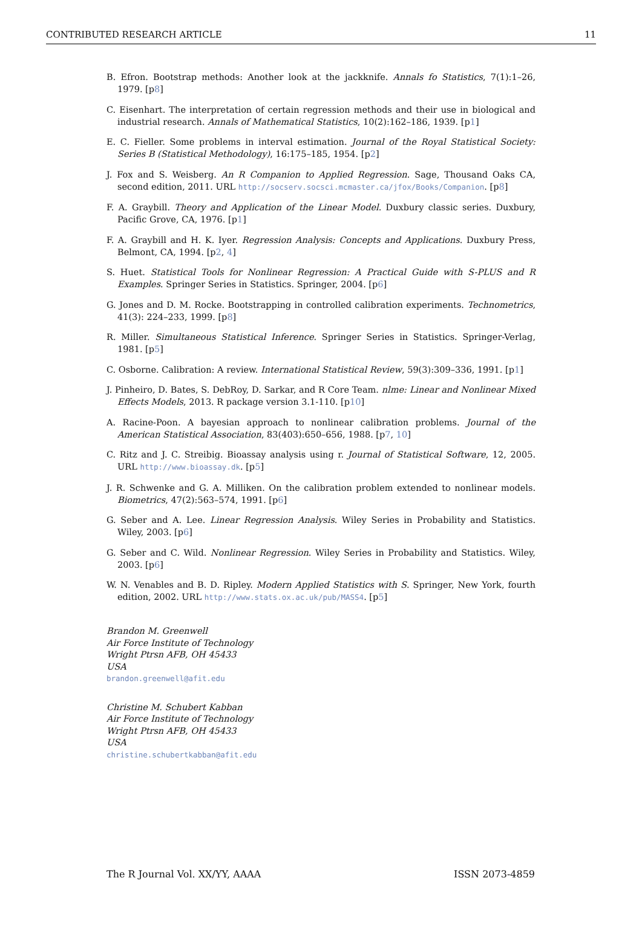CONTRIBUTED RESEARCH ARTICLE 11
B. Efron. Bootstrap methods: Another look at the jackknife. Annals fo Statistics, 7(1):1–26, 1979. [p8]
C. Eisenhart. The interpretation of certain regression methods and their use in biological and industrial research. Annals of Mathematical Statistics, 10(2):162–186, 1939. [p1]
E. C. Fieller. Some problems in interval estimation. Journal of the Royal Statistical Society: Series B (Statistical Methodology), 16:175–185, 1954. [p2]
J. Fox and S. Weisberg. An R Companion to Applied Regression. Sage, Thousand Oaks CA, second edition, 2011. URL http://socserv.socsci.mcmaster.ca/jfox/Books/Companion. [p8]
F. A. Graybill. Theory and Application of the Linear Model. Duxbury classic series. Duxbury, Pacific Grove, CA, 1976. [p1]
F. A. Graybill and H. K. Iyer. Regression Analysis: Concepts and Applications. Duxbury Press, Belmont, CA, 1994. [p2, 4]
S. Huet. Statistical Tools for Nonlinear Regression: A Practical Guide with S-PLUS and R Examples. Springer Series in Statistics. Springer, 2004. [p6]
G. Jones and D. M. Rocke. Bootstrapping in controlled calibration experiments. Technometrics, 41(3): 224–233, 1999. [p8]
R. Miller. Simultaneous Statistical Inference. Springer Series in Statistics. Springer-Verlag, 1981. [p5]
C. Osborne. Calibration: A review. International Statistical Review, 59(3):309–336, 1991. [p1]
J. Pinheiro, D. Bates, S. DebRoy, D. Sarkar, and R Core Team. nlme: Linear and Nonlinear Mixed Effects Models, 2013. R package version 3.1-110. [p10]
A. Racine-Poon. A bayesian approach to nonlinear calibration problems. Journal of the American Statistical Association, 83(403):650–656, 1988. [p7, 10]
C. Ritz and J. C. Streibig. Bioassay analysis using r. Journal of Statistical Software, 12, 2005. URL http://www.bioassay.dk. [p5]
J. R. Schwenke and G. A. Milliken. On the calibration problem extended to nonlinear models. Biometrics, 47(2):563–574, 1991. [p6]
G. Seber and A. Lee. Linear Regression Analysis. Wiley Series in Probability and Statistics. Wiley, 2003. [p6]
G. Seber and C. Wild. Nonlinear Regression. Wiley Series in Probability and Statistics. Wiley, 2003. [p6]
W. N. Venables and B. D. Ripley. Modern Applied Statistics with S. Springer, New York, fourth edition, 2002. URL http://www.stats.ox.ac.uk/pub/MASS4. [p5]
Brandon M. Greenwell
Air Force Institute of Technology
Wright Ptrsn AFB, OH 45433
USA
brandon.greenwell@afit.edu
Christine M. Schubert Kabban
Air Force Institute of Technology
Wright Ptrsn AFB, OH 45433
USA
christine.schubertkabban@afit.edu
The R Journal Vol. XX/YY, AAAA ISSN 2073-4859